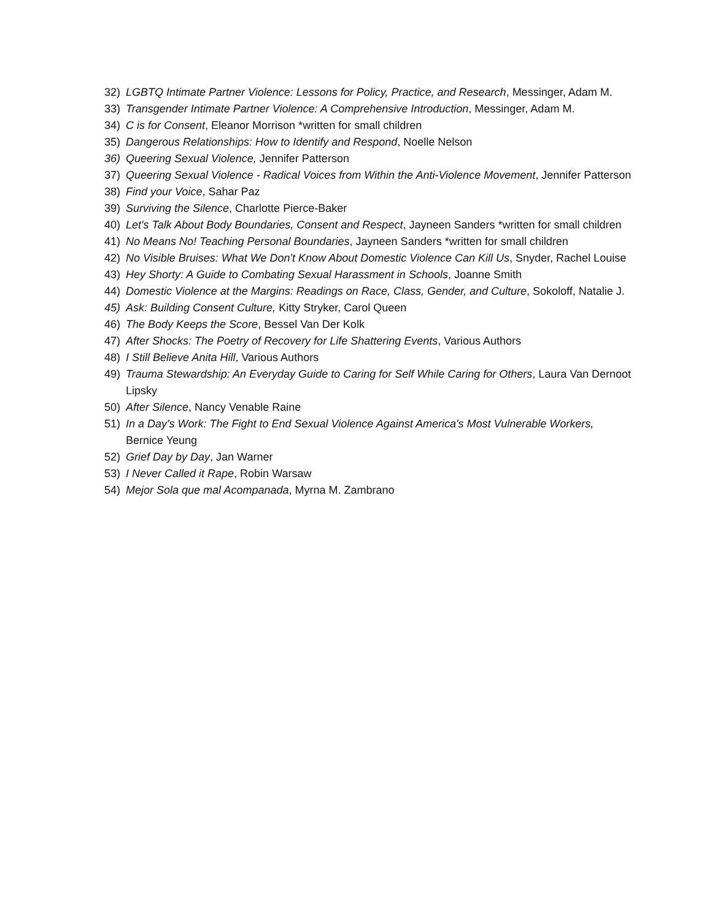32) LGBTQ Intimate Partner Violence: Lessons for Policy, Practice, and Research, Messinger, Adam M.
33) Transgender Intimate Partner Violence: A Comprehensive Introduction, Messinger, Adam M.
34) C is for Consent, Eleanor Morrison *written for small children
35) Dangerous Relationships: How to Identify and Respond, Noelle Nelson
36) Queering Sexual Violence, Jennifer Patterson
37) Queering Sexual Violence - Radical Voices from Within the Anti-Violence Movement, Jennifer Patterson
38) Find your Voice, Sahar Paz
39) Surviving the Silence, Charlotte Pierce-Baker
40) Let's Talk About Body Boundaries, Consent and Respect, Jayneen Sanders *written for small children
41) No Means No! Teaching Personal Boundaries, Jayneen Sanders *written for small children
42) No Visible Bruises: What We Don't Know About Domestic Violence Can Kill Us, Snyder, Rachel Louise
43) Hey Shorty: A Guide to Combating Sexual Harassment in Schools, Joanne Smith
44) Domestic Violence at the Margins: Readings on Race, Class, Gender, and Culture, Sokoloff, Natalie J.
45) Ask: Building Consent Culture, Kitty Stryker, Carol Queen
46) The Body Keeps the Score, Bessel Van Der Kolk
47) After Shocks: The Poetry of Recovery for Life Shattering Events, Various Authors
48) I Still Believe Anita Hill, Various Authors
49) Trauma Stewardship: An Everyday Guide to Caring for Self While Caring for Others, Laura Van Dernoot Lipsky
50) After Silence, Nancy Venable Raine
51) In a Day's Work: The Fight to End Sexual Violence Against America's Most Vulnerable Workers, Bernice Yeung
52) Grief Day by Day, Jan Warner
53) I Never Called it Rape, Robin Warsaw
54) Mejor Sola que mal Acompanada, Myrna M. Zambrano